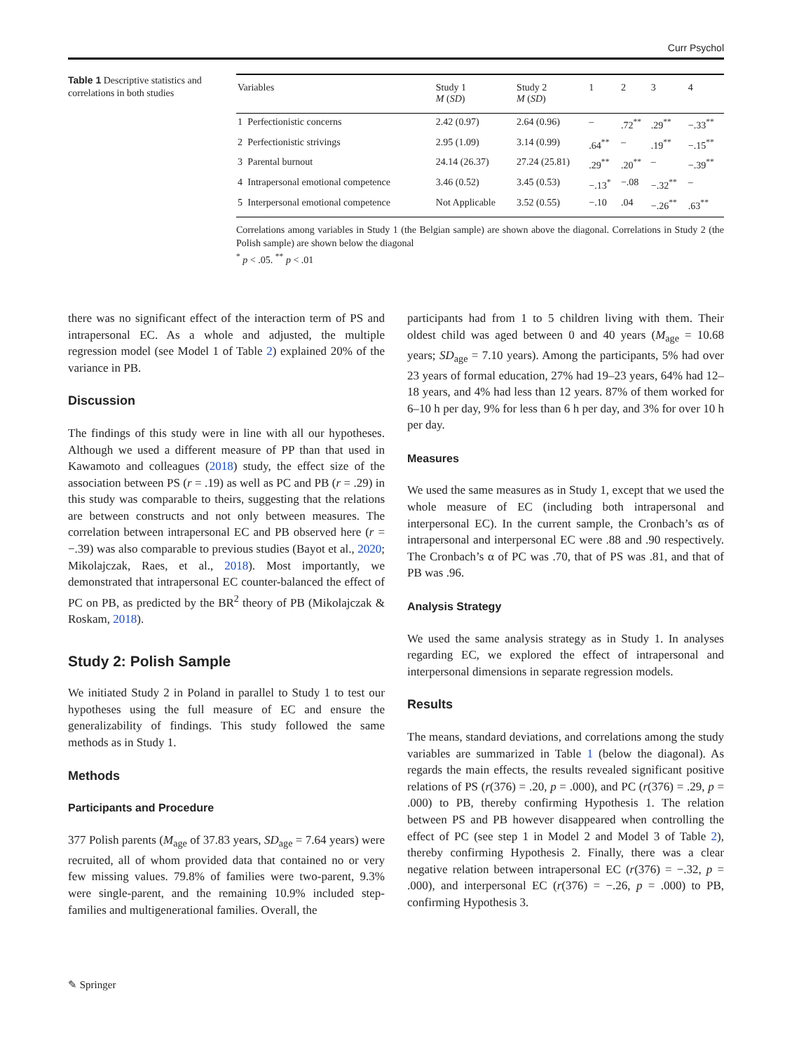Curr Psychol
Table 1 Descriptive statistics and correlations in both studies
| Variables | | Study 1 M ( SD ) | Study 2 M ( SD ) | 1 | 2 | 3 | 4 |
| --- | --- | --- | --- | --- | --- | --- | --- |
| 1 | Perfectionistic concerns | 2.42 (0.97) | 2.64 (0.96) | – | .72<sup>**</sup> | .29<sup>**</sup> | −.33<sup>**</sup> |
| 2 | Perfectionistic strivings | 2.95 (1.09) | 3.14 (0.99) | .64<sup>**</sup> | – | .19<sup>**</sup> | −.15<sup>**</sup> |
| 3 | Parental burnout | 24.14 (26.37) | 27.24 (25.81) | .29<sup>**</sup> | .20<sup>**</sup> | – | −.39<sup>**</sup> |
| 4 | Intrapersonal emotional competence | 3.46 (0.52) | 3.45 (0.53) | −.13<sup>*</sup> | −.08 | −.32<sup>**</sup> | – |
| 5 | Interpersonal emotional competence | Not Applicable | 3.52 (0.55) | −.10 | .04 | −.26<sup>**</sup> | .63<sup>**</sup> |
Correlations among variables in Study 1 (the Belgian sample) are shown above the diagonal. Correlations in Study 2 (the Polish sample) are shown below the diagonal
<sup>*</sup> p < .05. <sup>**</sup> p < .01
there was no significant effect of the interaction term of PS and intrapersonal EC. As a whole and adjusted, the multiple regression model (see Model 1 of Table 2) explained 20% of the variance in PB.
Discussion
The findings of this study were in line with all our hypotheses. Although we used a different measure of PP than that used in Kawamoto and colleagues (2018) study, the effect size of the association between PS (r = .19) as well as PC and PB (r = .29) in this study was comparable to theirs, suggesting that the relations are between constructs and not only between measures. The correlation between intrapersonal EC and PB observed here (r = −.39) was also comparable to previous studies (Bayot et al., 2020; Mikolajczak, Raes, et al., 2018). Most importantly, we demonstrated that intrapersonal EC counter-balanced the effect of PC on PB, as predicted by the BR<sup>2</sup> theory of PB (Mikolajczak & Roskam, 2018).
Study 2: Polish Sample
We initiated Study 2 in Poland in parallel to Study 1 to test our hypotheses using the full measure of EC and ensure the generalizability of findings. This study followed the same methods as in Study 1.
Methods
Participants and Procedure
377 Polish parents (M<sub>age</sub> of 37.83 years, SD<sub>age</sub> = 7.64 years) were recruited, all of whom provided data that contained no or very few missing values. 79.8% of families were two-parent, 9.3% were single-parent, and the remaining 10.9% included step-families and multigenerational families. Overall, the
participants had from 1 to 5 children living with them. Their oldest child was aged between 0 and 40 years (M<sub>age</sub> = 10.68 years; SD<sub>age</sub> = 7.10 years). Among the participants, 5% had over 23 years of formal education, 27% had 19–23 years, 64% had 12–18 years, and 4% had less than 12 years. 87% of them worked for 6–10 h per day, 9% for less than 6 h per day, and 3% for over 10 h per day.
Measures
We used the same measures as in Study 1, except that we used the whole measure of EC (including both intrapersonal and interpersonal EC). In the current sample, the Cronbach’s αs of intrapersonal and interpersonal EC were .88 and .90 respectively. The Cronbach’s α of PC was .70, that of PS was .81, and that of PB was .96.
Analysis Strategy
We used the same analysis strategy as in Study 1. In analyses regarding EC, we explored the effect of intrapersonal and interpersonal dimensions in separate regression models.
Results
The means, standard deviations, and correlations among the study variables are summarized in Table 1 (below the diagonal). As regards the main effects, the results revealed significant positive relations of PS (r(376) = .20, p = .000), and PC (r(376) = .29, p = .000) to PB, thereby confirming Hypothesis 1. The relation between PS and PB however disappeared when controlling the effect of PC (see step 1 in Model 2 and Model 3 of Table 2), thereby confirming Hypothesis 2. Finally, there was a clear negative relation between intrapersonal EC (r(376) = −.32, p = .000), and interpersonal EC (r(376) = −.26, p = .000) to PB, confirming Hypothesis 3.
✎ Springer